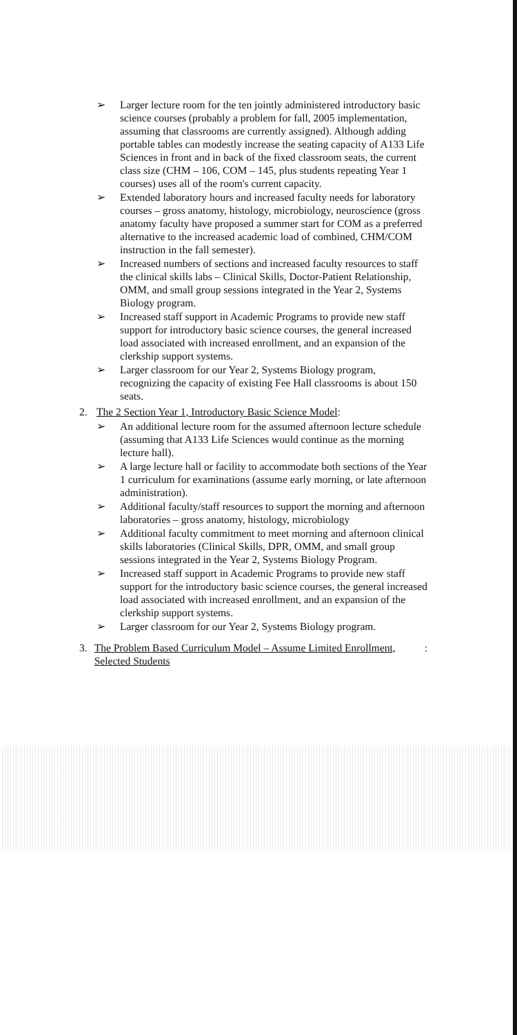➢ Larger lecture room for the ten jointly administered introductory basic science courses (probably a problem for fall, 2005 implementation, assuming that classrooms are currently assigned). Although adding portable tables can modestly increase the seating capacity of A133 Life Sciences in front and in back of the fixed classroom seats, the current class size (CHM – 106, COM – 145, plus students repeating Year 1 courses) uses all of the room's current capacity.
➢ Extended laboratory hours and increased faculty needs for laboratory courses – gross anatomy, histology, microbiology, neuroscience (gross anatomy faculty have proposed a summer start for COM as a preferred alternative to the increased academic load of combined, CHM/COM instruction in the fall semester).
➢ Increased numbers of sections and increased faculty resources to staff the clinical skills labs – Clinical Skills, Doctor-Patient Relationship, OMM, and small group sessions integrated in the Year 2, Systems Biology program.
➢ Increased staff support in Academic Programs to provide new staff support for introductory basic science courses, the general increased load associated with increased enrollment, and an expansion of the clerkship support systems.
➢ Larger classroom for our Year 2, Systems Biology program, recognizing the capacity of existing Fee Hall classrooms is about 150 seats.
2. The 2 Section Year 1, Introductory Basic Science Model:
➢ An additional lecture room for the assumed afternoon lecture schedule (assuming that A133 Life Sciences would continue as the morning lecture hall).
➢ A large lecture hall or facility to accommodate both sections of the Year 1 curriculum for examinations (assume early morning, or late afternoon administration).
➢ Additional faculty/staff resources to support the morning and afternoon laboratories – gross anatomy, histology, microbiology
➢ Additional faculty commitment to meet morning and afternoon clinical skills laboratories (Clinical Skills, DPR, OMM, and small group sessions integrated in the Year 2, Systems Biology Program.
➢ Increased staff support in Academic Programs to provide new staff support for the introductory basic science courses, the general increased load associated with increased enrollment, and an expansion of the clerkship support systems.
➢ Larger classroom for our Year 2, Systems Biology program.
3. The Problem Based Curriculum Model – Assume Limited Enrollment, Selected Students: